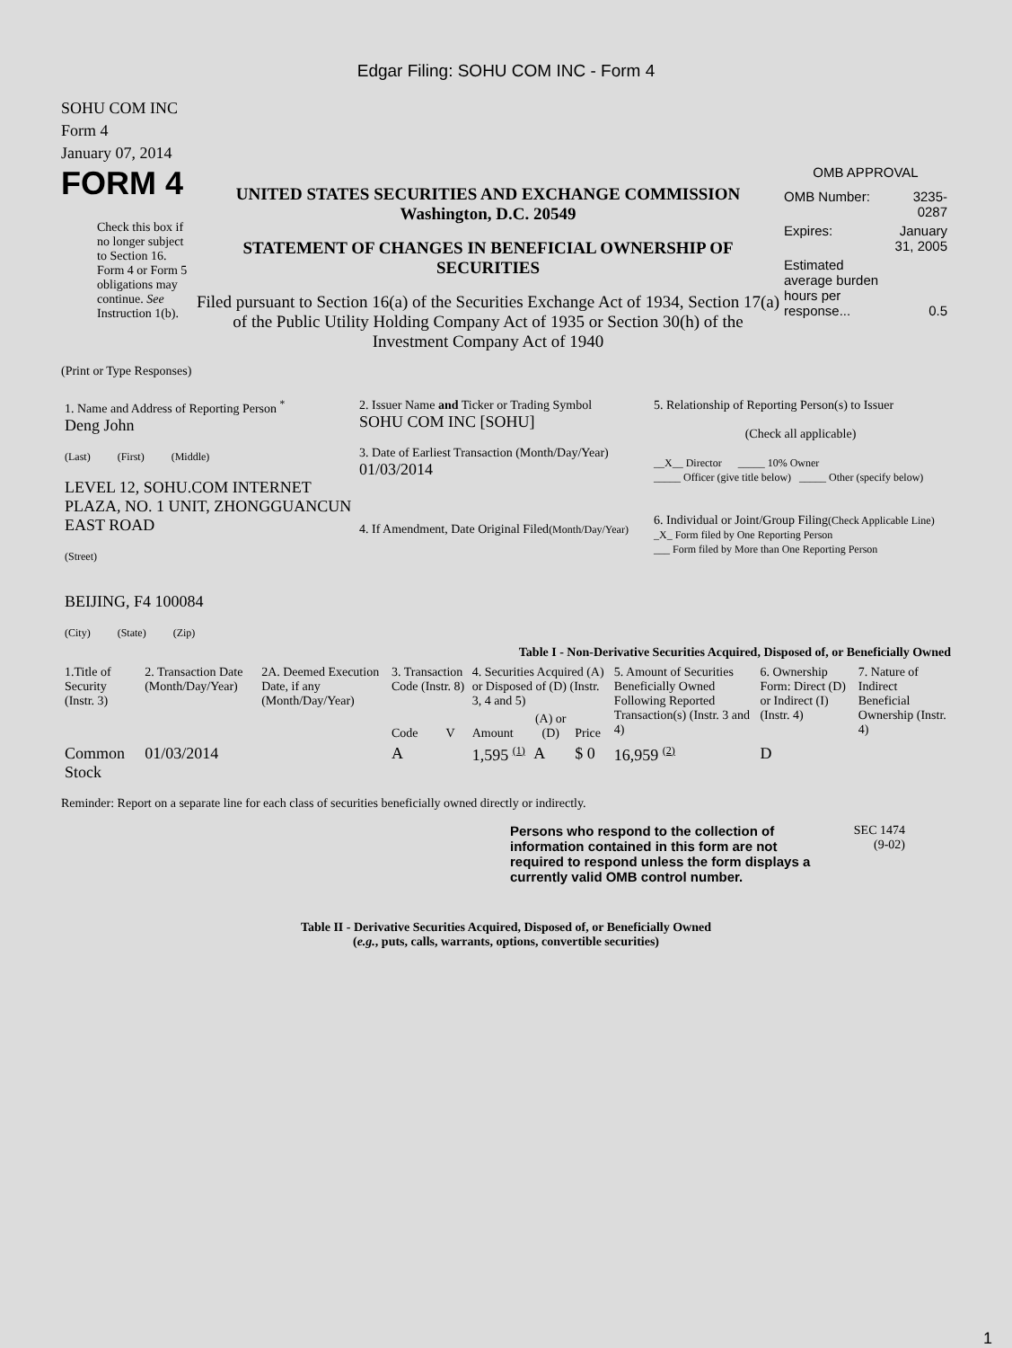Edgar Filing: SOHU COM INC - Form 4
SOHU COM INC
Form 4
January 07, 2014
FORM 4
Check this box if no longer subject to Section 16. Form 4 or Form 5 obligations may continue. See Instruction 1(b).
UNITED STATES SECURITIES AND EXCHANGE COMMISSION
Washington, D.C. 20549
STATEMENT OF CHANGES IN BENEFICIAL OWNERSHIP OF SECURITIES
Filed pursuant to Section 16(a) of the Securities Exchange Act of 1934, Section 17(a) of the Public Utility Holding Company Act of 1935 or Section 30(h) of the Investment Company Act of 1940
OMB APPROVAL
| OMB Number: | 3235-0287 |
| Expires: | January 31, 2005 |
| Estimated average burden hours per response... | 0.5 |
(Print or Type Responses)
| 1. Name and Address of Reporting Person <sup>*</sup> Deng John (Last) (First) (Middle) LEVEL 12, SOHU.COM INTERNET PLAZA, NO. 1 UNIT, ZHONGGUANCUN EAST ROAD (Street) BEIJING, F4 100084 (City) (State) (Zip) | 2. Issuer Name and Ticker or Trading Symbol SOHU COM INC [SOHU] 3. Date of Earliest Transaction (Month/Day/Year) 01/03/2014 4. If Amendment, Date Original Filed (Month/Day/Year) | 5. Relationship of Reporting Person(s) to Issuer (Check all applicable) __X__ Director _____ 10% Owner _____ Officer (give title below) _____ Other (specify below) 6. Individual or Joint/Group Filing (Check Applicable Line) _X_ Form filed by One Reporting Person ___ Form filed by More than One Reporting Person |
Table I - Non-Derivative Securities Acquired, Disposed of, or Beneficially Owned
| 1.Title of Security (Instr. 3) | 2. Transaction Date (Month/Day/Year) | 2A. Deemed Execution Date, if any (Month/Day/Year) | 3. Transaction Code (Instr. 8) | | 4. Securities Acquired (A) or Disposed of (D) (Instr. 3, 4 and 5) | | | 5. Amount of Securities Beneficially Owned Following Reported Transaction(s) (Instr. 3 and 4) | 6. Ownership Form: Direct (D) or Indirect (I) (Instr. 4) | 7. Nature of Indirect Beneficial Ownership (Instr. 4) |
| | | | Code | V | Amount | (A) or (D) | Price | | | |
| Common Stock | 01/03/2014 | | A | | 1,595 <sup>(1)</sup> | A | $ 0 | 16,959 <sup>(2)</sup> | D | |
Reminder: Report on a separate line for each class of securities beneficially owned directly or indirectly.
Persons who respond to the collection of information contained in this form are not required to respond unless the form displays a currently valid OMB control number.
SEC 1474
(9-02)
Table II - Derivative Securities Acquired, Disposed of, or Beneficially Owned
(e.g., puts, calls, warrants, options, convertible securities)
1